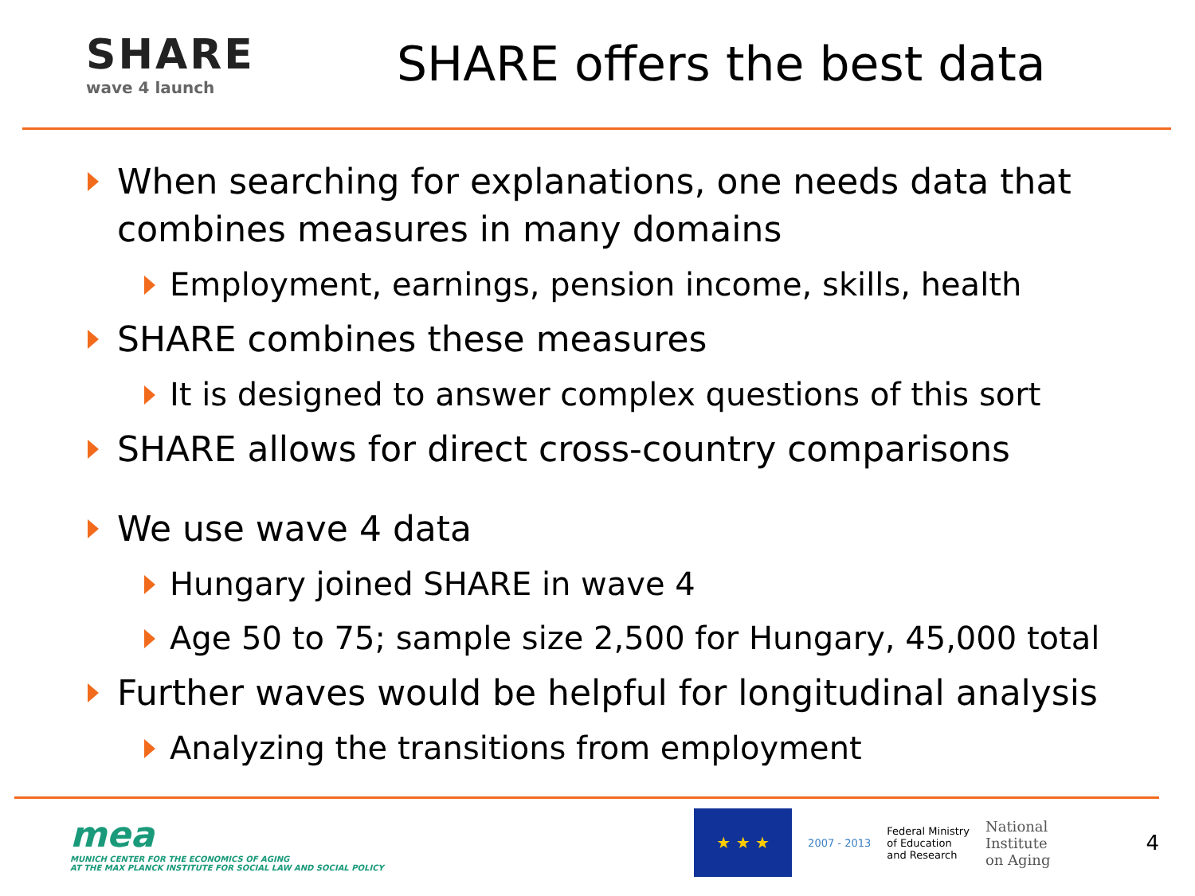SHARE
wave 4 launch
SHARE offers the best data
When searching for explanations, one needs data that combines measures in many domains
Employment, earnings, pension income, skills, health
SHARE combines these measures
It is designed to answer complex questions of this sort
SHARE allows for direct cross-country comparisons
We use wave 4 data
Hungary joined SHARE in wave 4
Age 50 to 75; sample size 2,500 for Hungary, 45,000 total
Further waves would be helpful for longitudinal analysis
Analyzing the transitions from employment
mea
MUNICH CENTER FOR THE ECONOMICS OF AGING
AT THE MAX PLANCK INSTITUTE FOR SOCIAL LAW AND SOCIAL POLICY
★ ★ ★
2007 - 2013
Federal Ministry
of Education
and Research
National
Institute
on Aging
4